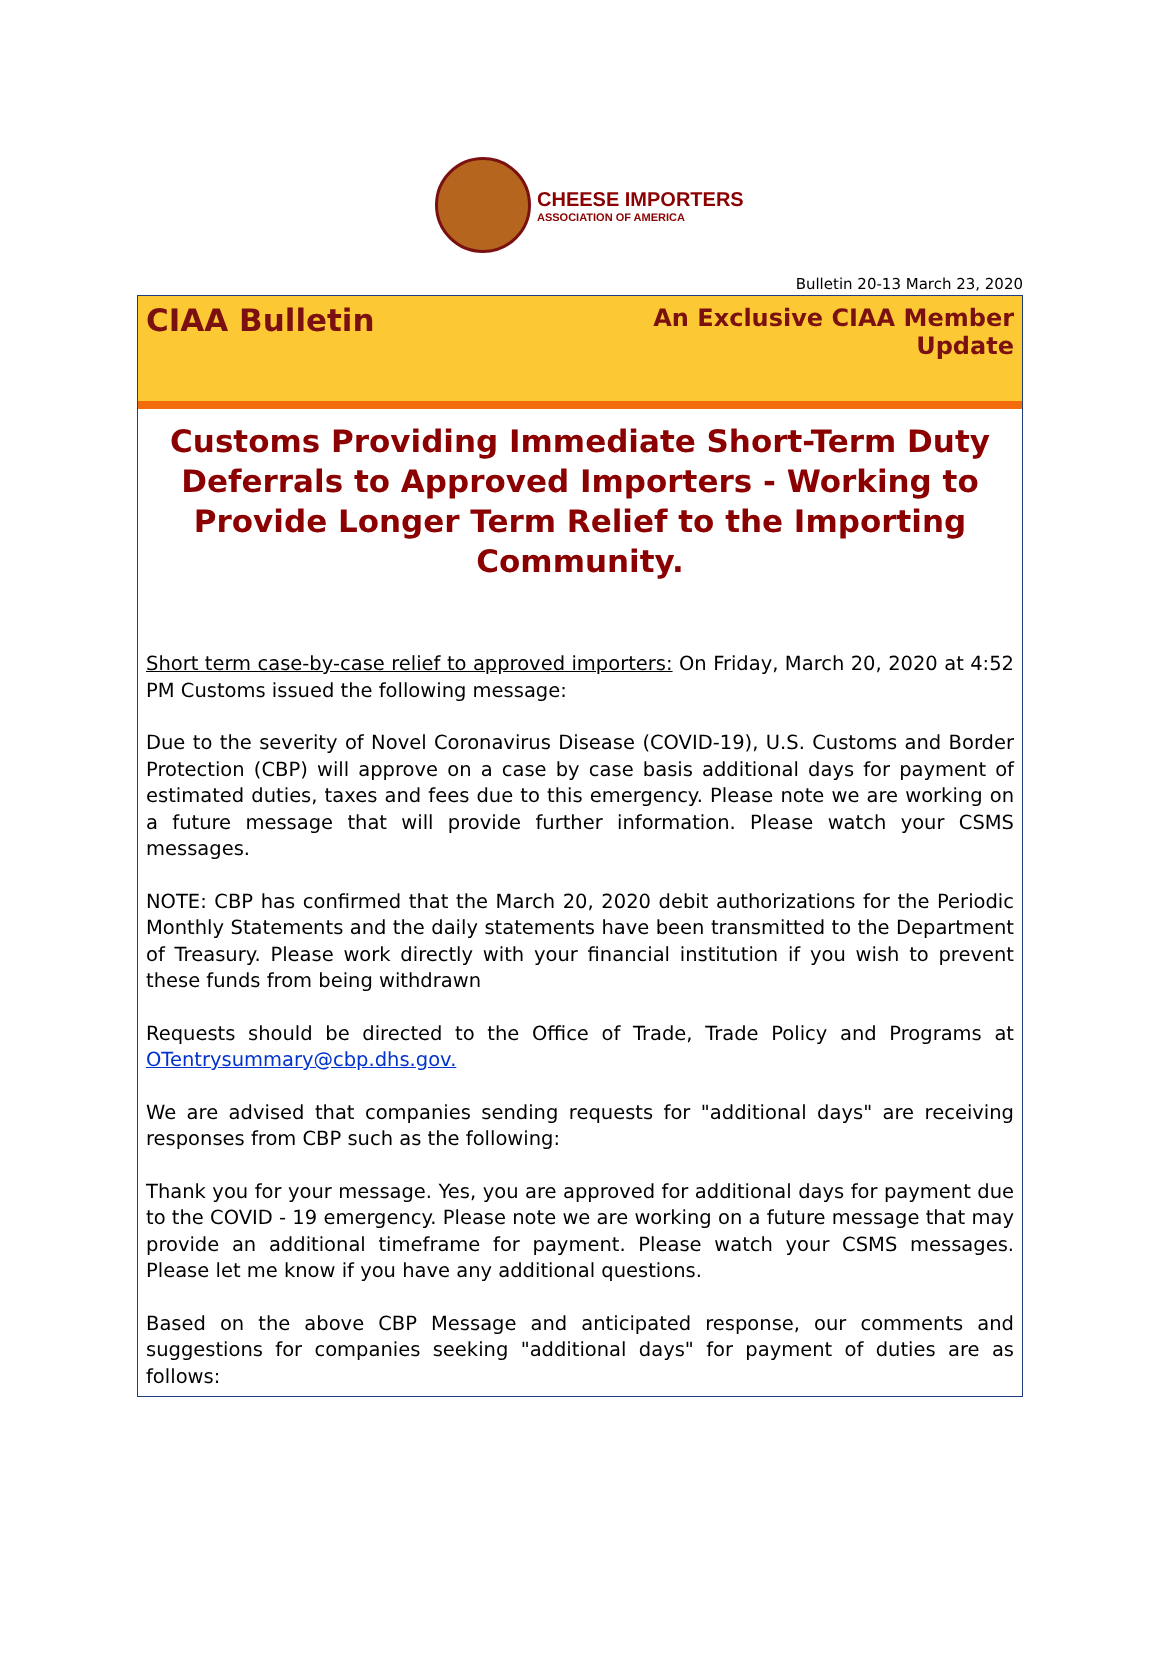CHEESE IMPORTERS
ASSOCIATION OF AMERICA
Bulletin 20-13 March 23, 2020
CIAA Bulletin
An Exclusive CIAA Member
Update
Customs Providing Immediate Short-Term Duty Deferrals to Approved Importers - Working to Provide Longer Term Relief to the Importing Community.
Short term case-by-case relief to approved importers: On Friday, March 20, 2020 at 4:52 PM Customs issued the following message:
Due to the severity of Novel Coronavirus Disease (COVID-19), U.S. Customs and Border Protection (CBP) will approve on a case by case basis additional days for payment of estimated duties, taxes and fees due to this emergency. Please note we are working on a future message that will provide further information. Please watch your CSMS messages.
NOTE: CBP has confirmed that the March 20, 2020 debit authorizations for the Periodic Monthly Statements and the daily statements have been transmitted to the Department of Treasury. Please work directly with your financial institution if you wish to prevent these funds from being withdrawn
Requests should be directed to the Office of Trade, Trade Policy and Programs at OTentrysummary@cbp.dhs.gov.
We are advised that companies sending requests for "additional days" are receiving responses from CBP such as the following:
Thank you for your message. Yes, you are approved for additional days for payment due to the COVID - 19 emergency. Please note we are working on a future message that may provide an additional timeframe for payment. Please watch your CSMS messages. Please let me know if you have any additional questions.
Based on the above CBP Message and anticipated response, our comments and suggestions for companies seeking "additional days" for payment of duties are as follows: